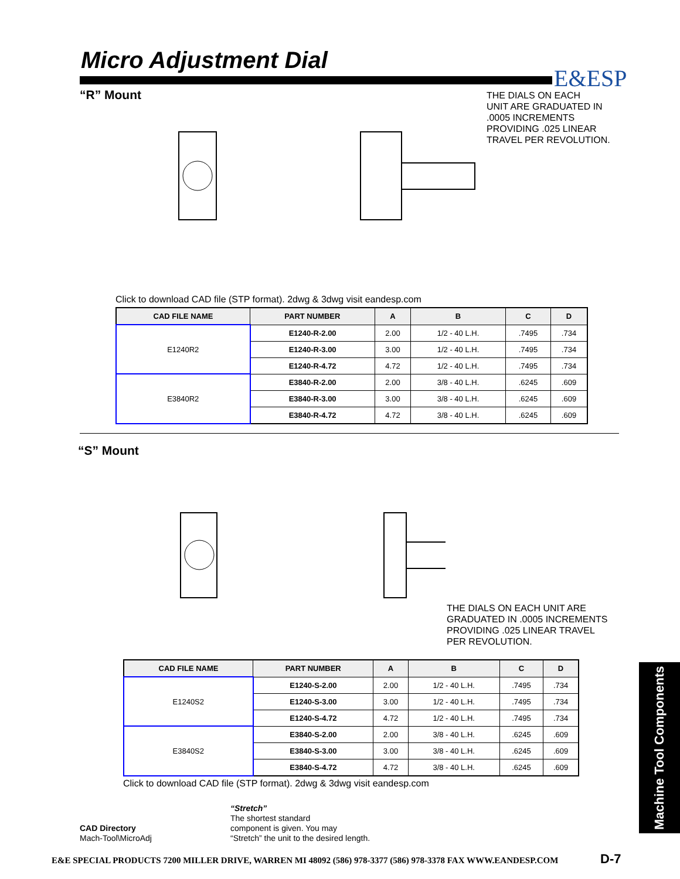Micro Adjustment Dial
E&ESP
“R” Mount
THE DIALS ON EACH
UNIT ARE GRADUATED IN
.0005 INCREMENTS
PROVIDING .025 LINEAR
TRAVEL PER REVOLUTION.
Click to download CAD file (STP format). 2dwg & 3dwg visit eandesp.com
| CAD FILE NAME | PART NUMBER | A | B | C | D |
| --- | --- | --- | --- | --- | --- |
| E1240R2 | E1240-R-2.00 | 2.00 | 1/2 - 40 L.H. | .7495 | .734 |
| | E1240-R-3.00 | 3.00 | 1/2 - 40 L.H. | .7495 | .734 |
| | E1240-R-4.72 | 4.72 | 1/2 - 40 L.H. | .7495 | .734 |
| E3840R2 | E3840-R-2.00 | 2.00 | 3/8 - 40 L.H. | .6245 | .609 |
| | E3840-R-3.00 | 3.00 | 3/8 - 40 L.H. | .6245 | .609 |
| | E3840-R-4.72 | 4.72 | 3/8 - 40 L.H. | .6245 | .609 |
“S” Mount
THE DIALS ON EACH UNIT ARE
GRADUATED IN .0005 INCREMENTS
PROVIDING .025 LINEAR TRAVEL
PER REVOLUTION.
| CAD FILE NAME | PART NUMBER | A | B | C | D |
| --- | --- | --- | --- | --- | --- |
| E1240S2 | E1240-S-2.00 | 2.00 | 1/2 - 40 L.H. | .7495 | .734 |
| | E1240-S-3.00 | 3.00 | 1/2 - 40 L.H. | .7495 | .734 |
| | E1240-S-4.72 | 4.72 | 1/2 - 40 L.H. | .7495 | .734 |
| E3840S2 | E3840-S-2.00 | 2.00 | 3/8 - 40 L.H. | .6245 | .609 |
| | E3840-S-3.00 | 3.00 | 3/8 - 40 L.H. | .6245 | .609 |
| | E3840-S-4.72 | 4.72 | 3/8 - 40 L.H. | .6245 | .609 |
Click to download CAD file (STP format). 2dwg & 3dwg visit eandesp.com
CAD Directory
Mach-Tool\MicroAdj
“Stretch”
The shortest standard
component is given. You may
“Stretch” the unit to the desired length.
Machine Tool Components
E&E SPECIAL PRODUCTS 7200 MILLER DRIVE, WARREN MI 48092 (586) 978-3377 (586) 978-3378 FAX WWW.EANDESP.COM
D-7